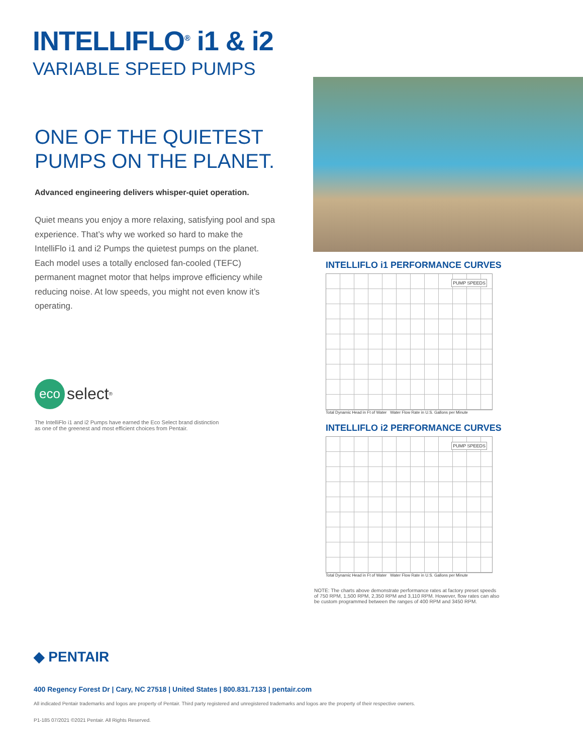INTELLIFLO<sup>®</sup> i1 & i2
VARIABLE SPEED PUMPS
ONE OF THE QUIETEST
PUMPS ON THE PLANET.
Advanced engineering delivers whisper-quiet operation.
Quiet means you enjoy a more relaxing, satisfying pool and spa experience. That’s why we worked so hard to make the IntelliFlo i1 and i2 Pumps the quietest pumps on the planet. Each model uses a totally enclosed fan-cooled (TEFC) permanent magnet motor that helps improve efficiency while reducing noise. At low speeds, you might not even know it’s operating.
eco select<sup>®</sup>
The IntelliFlo i1 and i2 Pumps have earned the Eco Select brand distinction as one of the greenest and most efficient choices from Pentair.
INTELLIFLO i1 PERFORMANCE CURVES
PUMP SPEEDS
Total Dynamic Head in Ft of Water Water Flow Rate in U.S. Gallons per Minute
INTELLIFLO i2 PERFORMANCE CURVES
PUMP SPEEDS
Total Dynamic Head in Ft of Water Water Flow Rate in U.S. Gallons per Minute
NOTE: The charts above demonstrate performance rates at factory preset speeds of 750 RPM, 1,500 RPM, 2,350 RPM and 3,110 RPM. However, flow rates can also be custom programmed between the ranges of 400 RPM and 3450 RPM.
◆ PENTAIR
400 Regency Forest Dr | Cary, NC 27518 | United States | 800.831.7133 | pentair.com
All indicated Pentair trademarks and logos are property of Pentair. Third party registered and unregistered trademarks and logos are the property of their respective owners.
P1-185 07/2021 ©2021 Pentair. All Rights Reserved.